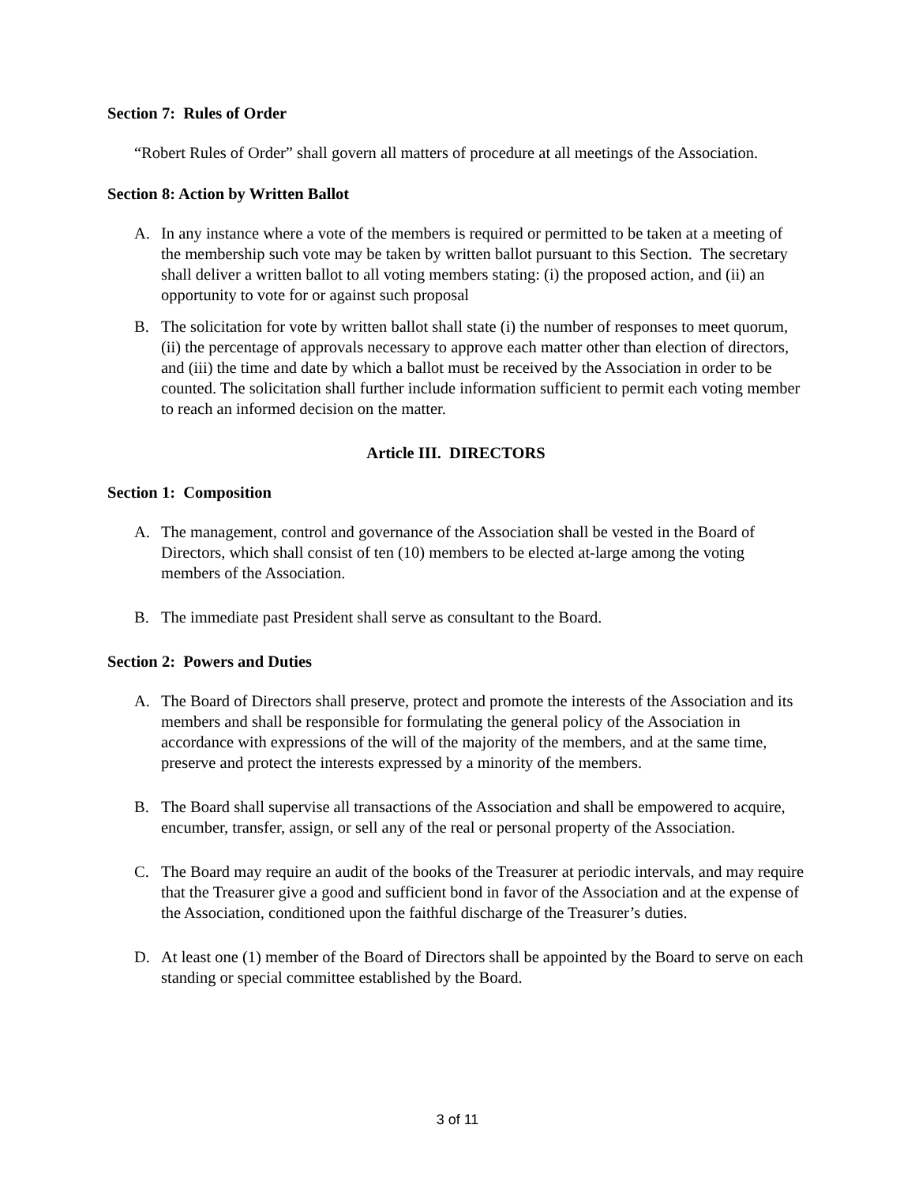Section 7: Rules of Order
“Robert Rules of Order” shall govern all matters of procedure at all meetings of the Association.
Section 8: Action by Written Ballot
A. In any instance where a vote of the members is required or permitted to be taken at a meeting of the membership such vote may be taken by written ballot pursuant to this Section. The secretary shall deliver a written ballot to all voting members stating: (i) the proposed action, and (ii) an opportunity to vote for or against such proposal
B. The solicitation for vote by written ballot shall state (i) the number of responses to meet quorum, (ii) the percentage of approvals necessary to approve each matter other than election of directors, and (iii) the time and date by which a ballot must be received by the Association in order to be counted. The solicitation shall further include information sufficient to permit each voting member to reach an informed decision on the matter.
Article III. DIRECTORS
Section 1: Composition
A. The management, control and governance of the Association shall be vested in the Board of Directors, which shall consist of ten (10) members to be elected at-large among the voting members of the Association.
B. The immediate past President shall serve as consultant to the Board.
Section 2: Powers and Duties
A. The Board of Directors shall preserve, protect and promote the interests of the Association and its members and shall be responsible for formulating the general policy of the Association in accordance with expressions of the will of the majority of the members, and at the same time, preserve and protect the interests expressed by a minority of the members.
B. The Board shall supervise all transactions of the Association and shall be empowered to acquire, encumber, transfer, assign, or sell any of the real or personal property of the Association.
C. The Board may require an audit of the books of the Treasurer at periodic intervals, and may require that the Treasurer give a good and sufficient bond in favor of the Association and at the expense of the Association, conditioned upon the faithful discharge of the Treasurer’s duties.
D. At least one (1) member of the Board of Directors shall be appointed by the Board to serve on each standing or special committee established by the Board.
3 of 11